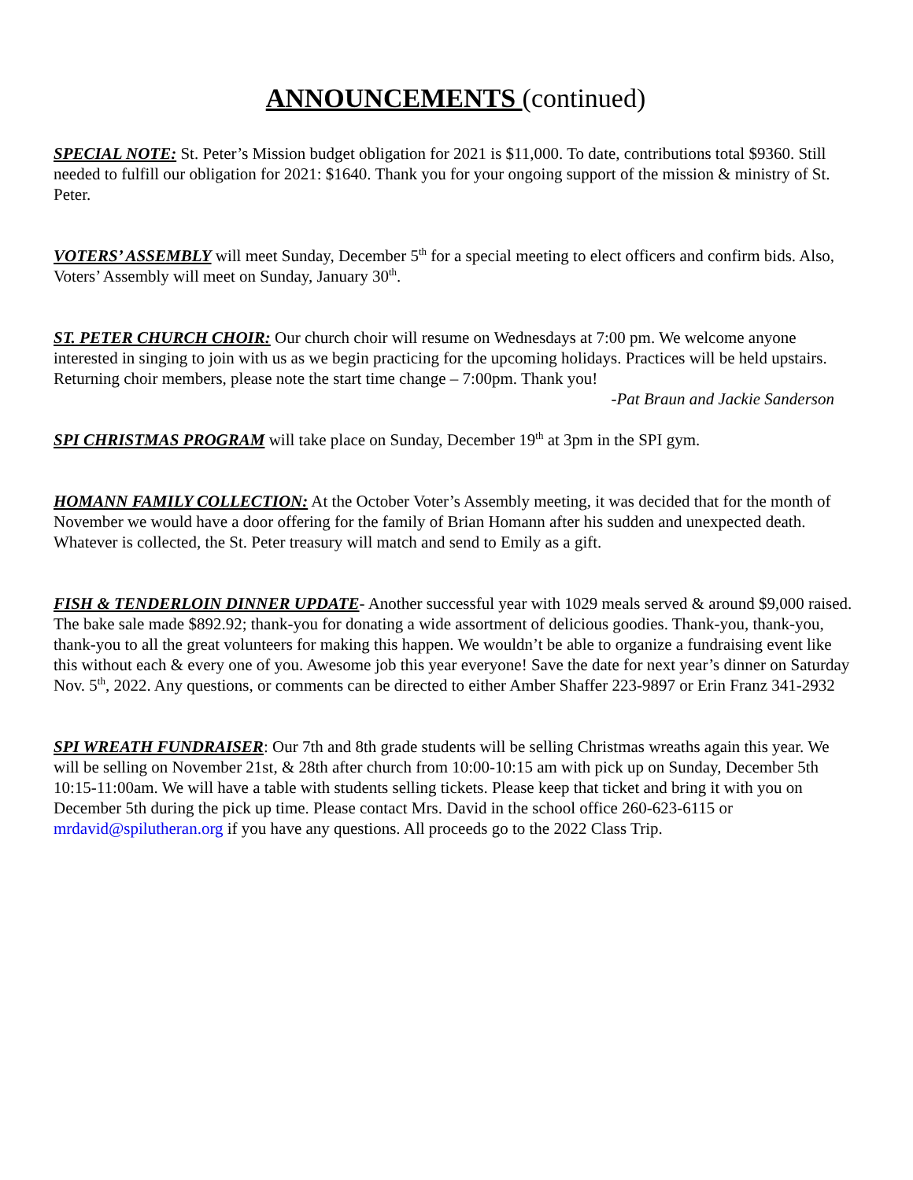ANNOUNCEMENTS (continued)
SPECIAL NOTE: St. Peter’s Mission budget obligation for 2021 is $11,000. To date, contributions total $9360. Still needed to fulfill our obligation for 2021: $1640. Thank you for your ongoing support of the mission & ministry of St. Peter.
VOTERS’ ASSEMBLY will meet Sunday, December 5<sup>th</sup> for a special meeting to elect officers and confirm bids. Also, Voters’ Assembly will meet on Sunday, January 30<sup>th</sup>.
ST. PETER CHURCH CHOIR: Our church choir will resume on Wednesdays at 7:00 pm. We welcome anyone interested in singing to join with us as we begin practicing for the upcoming holidays. Practices will be held upstairs. Returning choir members, please note the start time change – 7:00pm. Thank you!
-Pat Braun and Jackie Sanderson
SPI CHRISTMAS PROGRAM will take place on Sunday, December 19<sup>th</sup> at 3pm in the SPI gym.
HOMANN FAMILY COLLECTION: At the October Voter’s Assembly meeting, it was decided that for the month of November we would have a door offering for the family of Brian Homann after his sudden and unexpected death. Whatever is collected, the St. Peter treasury will match and send to Emily as a gift.
FISH & TENDERLOIN DINNER UPDATE- Another successful year with 1029 meals served & around $9,000 raised. The bake sale made $892.92; thank-you for donating a wide assortment of delicious goodies. Thank-you, thank-you, thank-you to all the great volunteers for making this happen. We wouldn’t be able to organize a fundraising event like this without each & every one of you. Awesome job this year everyone! Save the date for next year’s dinner on Saturday Nov. 5<sup>th</sup>, 2022. Any questions, or comments can be directed to either Amber Shaffer 223-9897 or Erin Franz 341-2932
SPI WREATH FUNDRAISER: Our 7th and 8th grade students will be selling Christmas wreaths again this year. We will be selling on November 21st, & 28th after church from 10:00-10:15 am with pick up on Sunday, December 5th 10:15-11:00am. We will have a table with students selling tickets. Please keep that ticket and bring it with you on December 5th during the pick up time. Please contact Mrs. David in the school office 260-623-6115 or mrdavid@spilutheran.org if you have any questions. All proceeds go to the 2022 Class Trip.